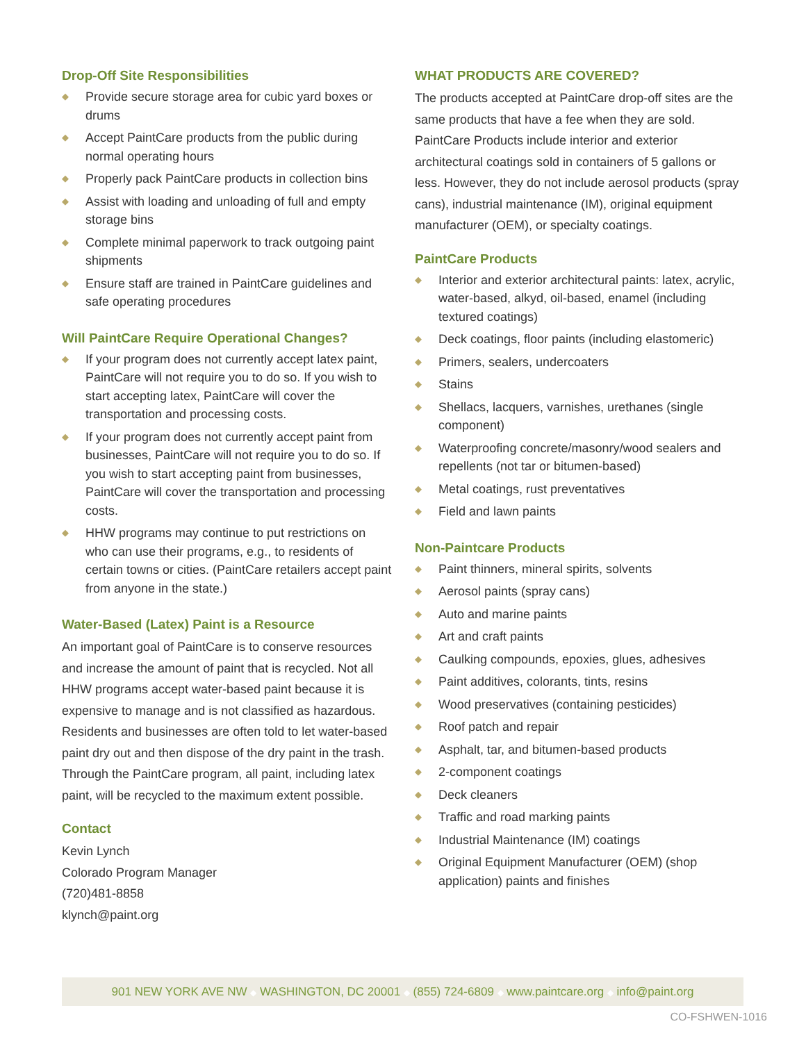Drop-Off Site Responsibilities
◆ Provide secure storage area for cubic yard boxes or drums
◆ Accept PaintCare products from the public during normal operating hours
◆ Properly pack PaintCare products in collection bins
◆ Assist with loading and unloading of full and empty storage bins
◆ Complete minimal paperwork to track outgoing paint shipments
◆ Ensure staff are trained in PaintCare guidelines and safe operating procedures
Will PaintCare Require Operational Changes?
◆ If your program does not currently accept latex paint, PaintCare will not require you to do so. If you wish to start accepting latex, PaintCare will cover the transportation and processing costs.
◆ If your program does not currently accept paint from businesses, PaintCare will not require you to do so. If you wish to start accepting paint from businesses, PaintCare will cover the transportation and processing costs.
◆ HHW programs may continue to put restrictions on who can use their programs, e.g., to residents of certain towns or cities. (PaintCare retailers accept paint from anyone in the state.)
Water-Based (Latex) Paint is a Resource
An important goal of PaintCare is to conserve resources and increase the amount of paint that is recycled. Not all HHW programs accept water-based paint because it is expensive to manage and is not classified as hazardous. Residents and businesses are often told to let water-based paint dry out and then dispose of the dry paint in the trash. Through the PaintCare program, all paint, including latex paint, will be recycled to the maximum extent possible.
Contact
Kevin Lynch
Colorado Program Manager
(720)481-8858
klynch@paint.org
WHAT PRODUCTS ARE COVERED?
The products accepted at PaintCare drop-off sites are the same products that have a fee when they are sold. PaintCare Products include interior and exterior architectural coatings sold in containers of 5 gallons or less. However, they do not include aerosol products (spray cans), industrial maintenance (IM), original equipment manufacturer (OEM), or specialty coatings.
PaintCare Products
◆ Interior and exterior architectural paints: latex, acrylic, water-based, alkyd, oil-based, enamel (including textured coatings)
◆ Deck coatings, floor paints (including elastomeric)
◆ Primers, sealers, undercoaters
◆ Stains
◆ Shellacs, lacquers, varnishes, urethanes (single component)
◆ Waterproofing concrete/masonry/wood sealers and repellents (not tar or bitumen-based)
◆ Metal coatings, rust preventatives
◆ Field and lawn paints
Non-Paintcare Products
◆ Paint thinners, mineral spirits, solvents
◆ Aerosol paints (spray cans)
◆ Auto and marine paints
◆ Art and craft paints
◆ Caulking compounds, epoxies, glues, adhesives
◆ Paint additives, colorants, tints, resins
◆ Wood preservatives (containing pesticides)
◆ Roof patch and repair
◆ Asphalt, tar, and bitumen-based products
◆ 2-component coatings
◆ Deck cleaners
◆ Traffic and road marking paints
◆ Industrial Maintenance (IM) coatings
◆ Original Equipment Manufacturer (OEM) (shop application) paints and finishes
901 NEW YORK AVE NW ◆ WASHINGTON, DC 20001 ◆ (855) 724-6809 ◆ www.paintcare.org ◆ info@paint.org
CO-FSHWEN-1016